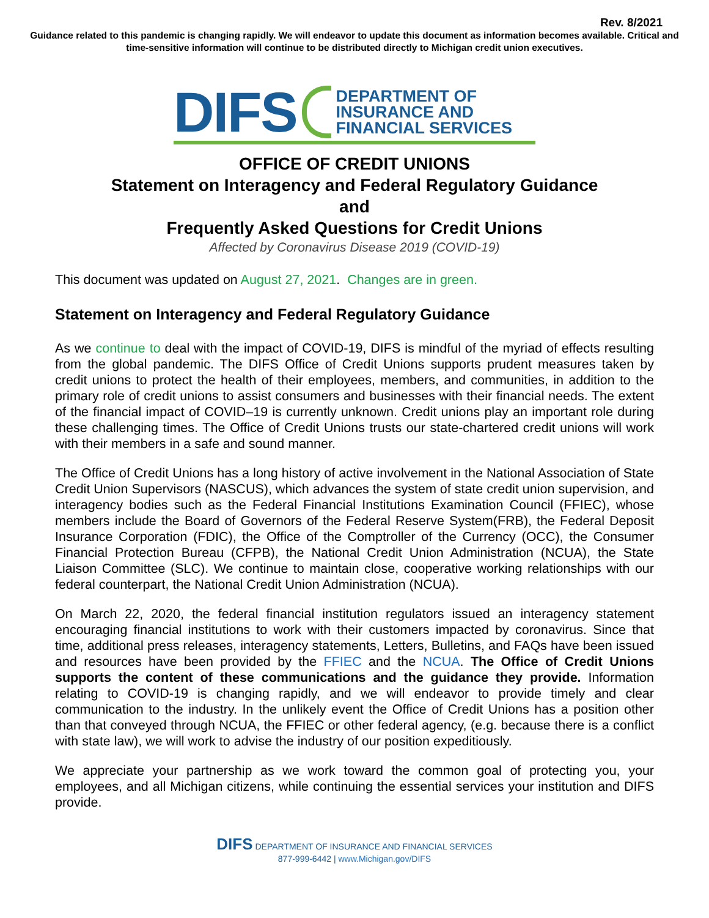Rev. 8/2021
Guidance related to this pandemic is changing rapidly. We will endeavor to update this document as information becomes available. Critical and time-sensitive information will continue to be distributed directly to Michigan credit union executives.
DIFS DEPARTMENT OF
INSURANCE AND
FINANCIAL SERVICES
OFFICE OF CREDIT UNIONS
Statement on Interagency and Federal Regulatory Guidance
and
Frequently Asked Questions for Credit Unions
Affected by Coronavirus Disease 2019 (COVID-19)
This document was updated on August 27, 2021. Changes are in green.
Statement on Interagency and Federal Regulatory Guidance
As we continue to deal with the impact of COVID-19, DIFS is mindful of the myriad of effects resulting from the global pandemic. The DIFS Office of Credit Unions supports prudent measures taken by credit unions to protect the health of their employees, members, and communities, in addition to the primary role of credit unions to assist consumers and businesses with their financial needs. The extent of the financial impact of COVID–19 is currently unknown. Credit unions play an important role during these challenging times. The Office of Credit Unions trusts our state-chartered credit unions will work with their members in a safe and sound manner.
The Office of Credit Unions has a long history of active involvement in the National Association of State Credit Union Supervisors (NASCUS), which advances the system of state credit union supervision, and interagency bodies such as the Federal Financial Institutions Examination Council (FFIEC), whose members include the Board of Governors of the Federal Reserve System(FRB), the Federal Deposit Insurance Corporation (FDIC), the Office of the Comptroller of the Currency (OCC), the Consumer Financial Protection Bureau (CFPB), the National Credit Union Administration (NCUA), the State Liaison Committee (SLC). We continue to maintain close, cooperative working relationships with our federal counterpart, the National Credit Union Administration (NCUA).
On March 22, 2020, the federal financial institution regulators issued an interagency statement encouraging financial institutions to work with their customers impacted by coronavirus. Since that time, additional press releases, interagency statements, Letters, Bulletins, and FAQs have been issued and resources have been provided by the FFIEC and the NCUA. The Office of Credit Unions supports the content of these communications and the guidance they provide. Information relating to COVID-19 is changing rapidly, and we will endeavor to provide timely and clear communication to the industry. In the unlikely event the Office of Credit Unions has a position other than that conveyed through NCUA, the FFIEC or other federal agency, (e.g. because there is a conflict with state law), we will work to advise the industry of our position expeditiously.
We appreciate your partnership as we work toward the common goal of protecting you, your employees, and all Michigan citizens, while continuing the essential services your institution and DIFS provide.
DIFS DEPARTMENT OF INSURANCE AND FINANCIAL SERVICES
877-999-6442 | www.Michigan.gov/DIFS